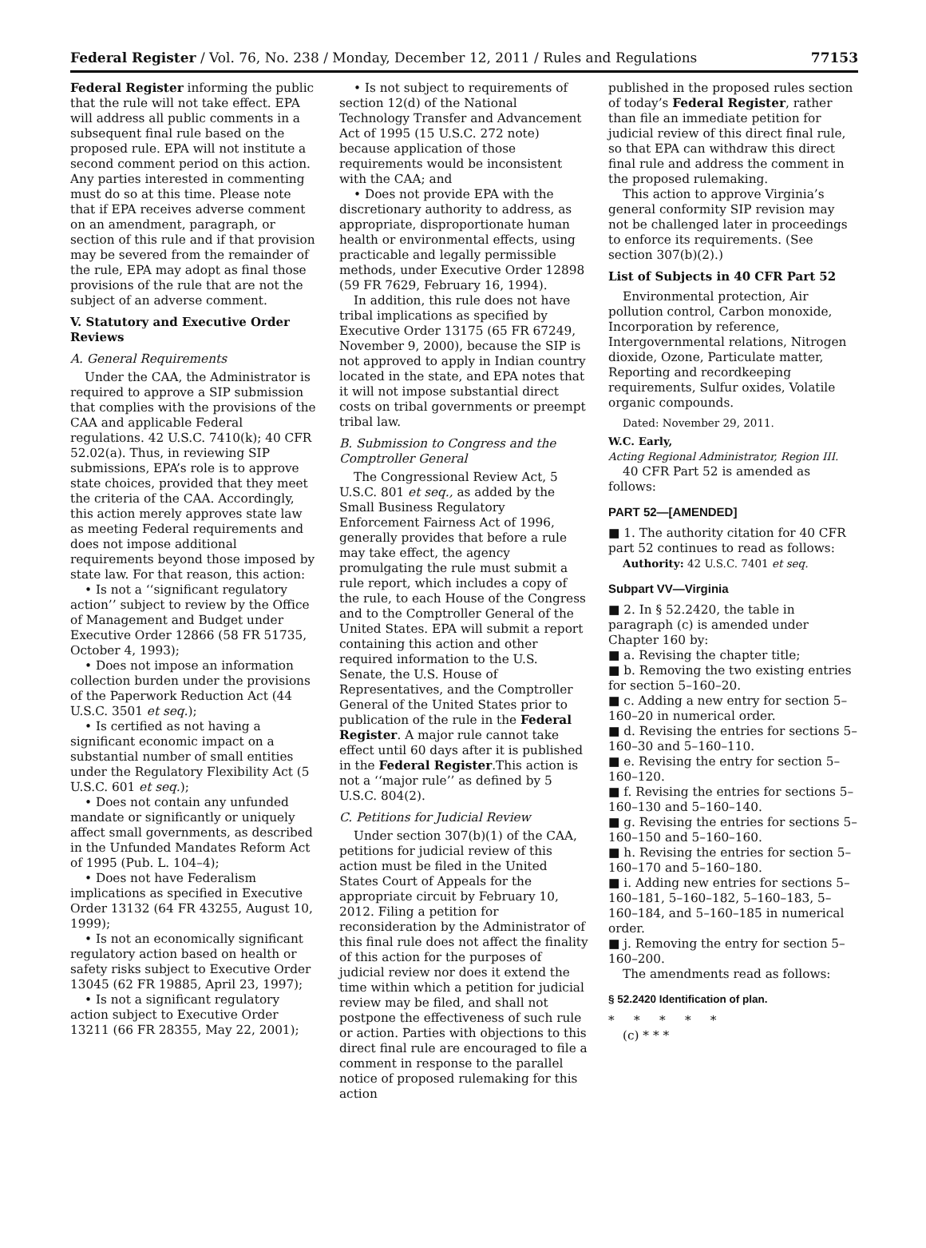Federal Register / Vol. 76, No. 238 / Monday, December 12, 2011 / Rules and Regulations 77153
Federal Register informing the public that the rule will not take effect. EPA will address all public comments in a subsequent final rule based on the proposed rule. EPA will not institute a second comment period on this action. Any parties interested in commenting must do so at this time. Please note that if EPA receives adverse comment on an amendment, paragraph, or section of this rule and if that provision may be severed from the remainder of the rule, EPA may adopt as final those provisions of the rule that are not the subject of an adverse comment.
V. Statutory and Executive Order Reviews
A. General Requirements
Under the CAA, the Administrator is required to approve a SIP submission that complies with the provisions of the CAA and applicable Federal regulations. 42 U.S.C. 7410(k); 40 CFR 52.02(a). Thus, in reviewing SIP submissions, EPA’s role is to approve state choices, provided that they meet the criteria of the CAA. Accordingly, this action merely approves state law as meeting Federal requirements and does not impose additional requirements beyond those imposed by state law. For that reason, this action:
• Is not a ‘‘significant regulatory action’’ subject to review by the Office of Management and Budget under Executive Order 12866 (58 FR 51735, October 4, 1993);
• Does not impose an information collection burden under the provisions of the Paperwork Reduction Act (44 U.S.C. 3501 et seq.);
• Is certified as not having a significant economic impact on a substantial number of small entities under the Regulatory Flexibility Act (5 U.S.C. 601 et seq.);
• Does not contain any unfunded mandate or significantly or uniquely affect small governments, as described in the Unfunded Mandates Reform Act of 1995 (Pub. L. 104–4);
• Does not have Federalism implications as specified in Executive Order 13132 (64 FR 43255, August 10, 1999);
• Is not an economically significant regulatory action based on health or safety risks subject to Executive Order 13045 (62 FR 19885, April 23, 1997);
• Is not a significant regulatory action subject to Executive Order 13211 (66 FR 28355, May 22, 2001);
• Is not subject to requirements of section 12(d) of the National Technology Transfer and Advancement Act of 1995 (15 U.S.C. 272 note) because application of those requirements would be inconsistent with the CAA; and
• Does not provide EPA with the discretionary authority to address, as appropriate, disproportionate human health or environmental effects, using practicable and legally permissible methods, under Executive Order 12898 (59 FR 7629, February 16, 1994).
In addition, this rule does not have tribal implications as specified by Executive Order 13175 (65 FR 67249, November 9, 2000), because the SIP is not approved to apply in Indian country located in the state, and EPA notes that it will not impose substantial direct costs on tribal governments or preempt tribal law.
B. Submission to Congress and the Comptroller General
The Congressional Review Act, 5 U.S.C. 801 et seq., as added by the Small Business Regulatory Enforcement Fairness Act of 1996, generally provides that before a rule may take effect, the agency promulgating the rule must submit a rule report, which includes a copy of the rule, to each House of the Congress and to the Comptroller General of the United States. EPA will submit a report containing this action and other required information to the U.S. Senate, the U.S. House of Representatives, and the Comptroller General of the United States prior to publication of the rule in the Federal Register. A major rule cannot take effect until 60 days after it is published in the Federal Register.This action is not a ‘‘major rule’’ as defined by 5 U.S.C. 804(2).
C. Petitions for Judicial Review
Under section 307(b)(1) of the CAA, petitions for judicial review of this action must be filed in the United States Court of Appeals for the appropriate circuit by February 10, 2012. Filing a petition for reconsideration by the Administrator of this final rule does not affect the finality of this action for the purposes of judicial review nor does it extend the time within which a petition for judicial review may be filed, and shall not postpone the effectiveness of such rule or action. Parties with objections to this direct final rule are encouraged to file a comment in response to the parallel notice of proposed rulemaking for this action
published in the proposed rules section of today’s Federal Register, rather than file an immediate petition for judicial review of this direct final rule, so that EPA can withdraw this direct final rule and address the comment in the proposed rulemaking.
This action to approve Virginia’s general conformity SIP revision may not be challenged later in proceedings to enforce its requirements. (See section 307(b)(2).)
List of Subjects in 40 CFR Part 52
Environmental protection, Air pollution control, Carbon monoxide, Incorporation by reference, Intergovernmental relations, Nitrogen dioxide, Ozone, Particulate matter, Reporting and recordkeeping requirements, Sulfur oxides, Volatile organic compounds.
Dated: November 29, 2011.
W.C. Early,
Acting Regional Administrator, Region III.
40 CFR Part 52 is amended as follows:
PART 52—[AMENDED]
■ 1. The authority citation for 40 CFR part 52 continues to read as follows:
Authority: 42 U.S.C. 7401 et seq.
Subpart VV—Virginia
■ 2. In § 52.2420, the table in paragraph (c) is amended under Chapter 160 by:
■ a. Revising the chapter title;
■ b. Removing the two existing entries for section 5–160–20.
■ c. Adding a new entry for section 5–160–20 in numerical order.
■ d. Revising the entries for sections 5–160–30 and 5–160–110.
■ e. Revising the entry for section 5–160–120.
■ f. Revising the entries for sections 5–160–130 and 5–160–140.
■ g. Revising the entries for sections 5–160–150 and 5–160–160.
■ h. Revising the entries for section 5–160–170 and 5–160–180.
■ i. Adding new entries for sections 5–160–181, 5–160–182, 5–160–183, 5–160–184, and 5–160–185 in numerical order.
■ j. Removing the entry for section 5–160–200.
The amendments read as follows:
§ 52.2420 Identification of plan.
* * * * *
(c) * * *